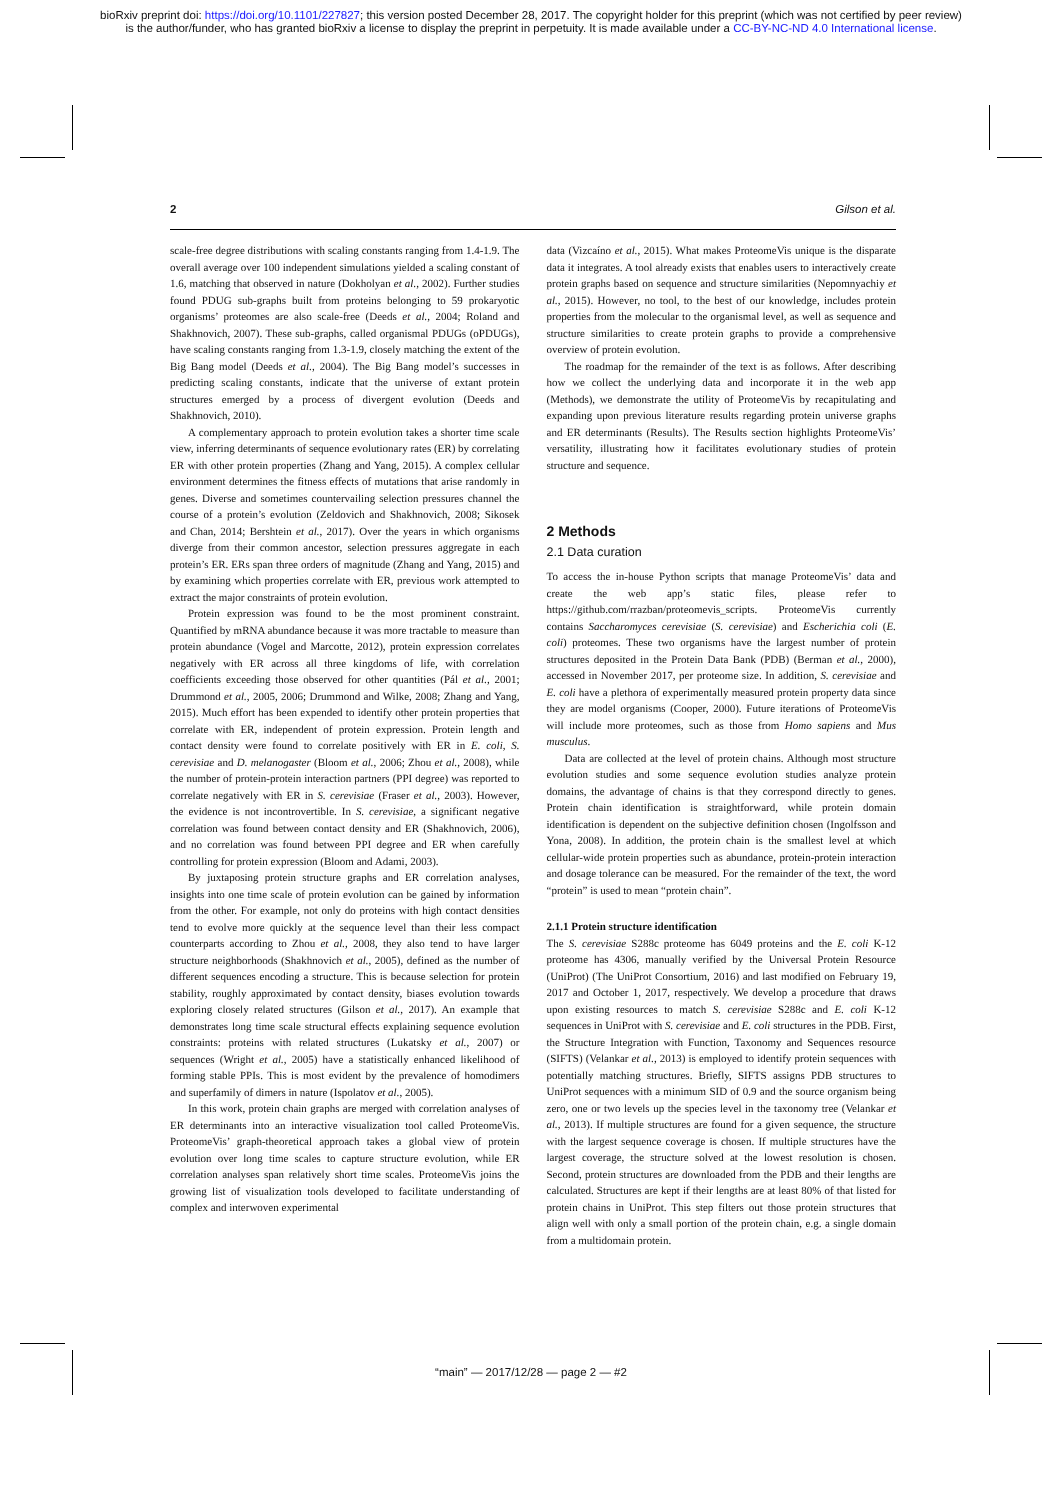bioRxiv preprint doi: https://doi.org/10.1101/227827; this version posted December 28, 2017. The copyright holder for this preprint (which was not certified by peer review)
is the author/funder, who has granted bioRxiv a license to display the preprint in perpetuity. It is made available under a CC-BY-NC-ND 4.0 International license.
2 Gilson et al.
scale-free degree distributions with scaling constants ranging from 1.4-1.9. The overall average over 100 independent simulations yielded a scaling constant of 1.6, matching that observed in nature (Dokholyan et al., 2002). Further studies found PDUG sub-graphs built from proteins belonging to 59 prokaryotic organisms’ proteomes are also scale-free (Deeds et al., 2004; Roland and Shakhnovich, 2007). These sub-graphs, called organismal PDUGs (oPDUGs), have scaling constants ranging from 1.3-1.9, closely matching the extent of the Big Bang model (Deeds et al., 2004). The Big Bang model’s successes in predicting scaling constants, indicate that the universe of extant protein structures emerged by a process of divergent evolution (Deeds and Shakhnovich, 2010).
A complementary approach to protein evolution takes a shorter time scale view, inferring determinants of sequence evolutionary rates (ER) by correlating ER with other protein properties (Zhang and Yang, 2015). A complex cellular environment determines the fitness effects of mutations that arise randomly in genes. Diverse and sometimes countervailing selection pressures channel the course of a protein’s evolution (Zeldovich and Shakhnovich, 2008; Sikosek and Chan, 2014; Bershtein et al., 2017). Over the years in which organisms diverge from their common ancestor, selection pressures aggregate in each protein’s ER. ERs span three orders of magnitude (Zhang and Yang, 2015) and by examining which properties correlate with ER, previous work attempted to extract the major constraints of protein evolution.
Protein expression was found to be the most prominent constraint. Quantified by mRNA abundance because it was more tractable to measure than protein abundance (Vogel and Marcotte, 2012), protein expression correlates negatively with ER across all three kingdoms of life, with correlation coefficients exceeding those observed for other quantities (Pál et al., 2001; Drummond et al., 2005, 2006; Drummond and Wilke, 2008; Zhang and Yang, 2015). Much effort has been expended to identify other protein properties that correlate with ER, independent of protein expression. Protein length and contact density were found to correlate positively with ER in E. coli, S. cerevisiae and D. melanogaster (Bloom et al., 2006; Zhou et al., 2008), while the number of protein-protein interaction partners (PPI degree) was reported to correlate negatively with ER in S. cerevisiae (Fraser et al., 2003). However, the evidence is not incontrovertible. In S. cerevisiae, a significant negative correlation was found between contact density and ER (Shakhnovich, 2006), and no correlation was found between PPI degree and ER when carefully controlling for protein expression (Bloom and Adami, 2003).
By juxtaposing protein structure graphs and ER correlation analyses, insights into one time scale of protein evolution can be gained by information from the other. For example, not only do proteins with high contact densities tend to evolve more quickly at the sequence level than their less compact counterparts according to Zhou et al., 2008, they also tend to have larger structure neighborhoods (Shakhnovich et al., 2005), defined as the number of different sequences encoding a structure. This is because selection for protein stability, roughly approximated by contact density, biases evolution towards exploring closely related structures (Gilson et al., 2017). An example that demonstrates long time scale structural effects explaining sequence evolution constraints: proteins with related structures (Lukatsky et al., 2007) or sequences (Wright et al., 2005) have a statistically enhanced likelihood of forming stable PPIs. This is most evident by the prevalence of homodimers and superfamily of dimers in nature (Ispolatov et al., 2005).
In this work, protein chain graphs are merged with correlation analyses of ER determinants into an interactive visualization tool called ProteomeVis. ProteomeVis’ graph-theoretical approach takes a global view of protein evolution over long time scales to capture structure evolution, while ER correlation analyses span relatively short time scales. ProteomeVis joins the growing list of visualization tools developed to facilitate understanding of complex and interwoven experimental
data (Vizcaíno et al., 2015). What makes ProteomeVis unique is the disparate data it integrates. A tool already exists that enables users to interactively create protein graphs based on sequence and structure similarities (Nepomnyachiy et al., 2015). However, no tool, to the best of our knowledge, includes protein properties from the molecular to the organismal level, as well as sequence and structure similarities to create protein graphs to provide a comprehensive overview of protein evolution.
The roadmap for the remainder of the text is as follows. After describing how we collect the underlying data and incorporate it in the web app (Methods), we demonstrate the utility of ProteomeVis by recapitulating and expanding upon previous literature results regarding protein universe graphs and ER determinants (Results). The Results section highlights ProteomeVis’ versatility, illustrating how it facilitates evolutionary studies of protein structure and sequence.
2 Methods
2.1 Data curation
To access the in-house Python scripts that manage ProteomeVis’ data and create the web app’s static files, please refer to https://github.com/rrazban/proteomevis_scripts. ProteomeVis currently contains Saccharomyces cerevisiae (S. cerevisiae) and Escherichia coli (E. coli) proteomes. These two organisms have the largest number of protein structures deposited in the Protein Data Bank (PDB) (Berman et al., 2000), accessed in November 2017, per proteome size. In addition, S. cerevisiae and E. coli have a plethora of experimentally measured protein property data since they are model organisms (Cooper, 2000). Future iterations of ProteomeVis will include more proteomes, such as those from Homo sapiens and Mus musculus.
Data are collected at the level of protein chains. Although most structure evolution studies and some sequence evolution studies analyze protein domains, the advantage of chains is that they correspond directly to genes. Protein chain identification is straightforward, while protein domain identification is dependent on the subjective definition chosen (Ingolfsson and Yona, 2008). In addition, the protein chain is the smallest level at which cellular-wide protein properties such as abundance, protein-protein interaction and dosage tolerance can be measured. For the remainder of the text, the word “protein” is used to mean “protein chain”.
2.1.1 Protein structure identification
The S. cerevisiae S288c proteome has 6049 proteins and the E. coli K-12 proteome has 4306, manually verified by the Universal Protein Resource (UniProt) (The UniProt Consortium, 2016) and last modified on February 19, 2017 and October 1, 2017, respectively. We develop a procedure that draws upon existing resources to match S. cerevisiae S288c and E. coli K-12 sequences in UniProt with S. cerevisiae and E. coli structures in the PDB. First, the Structure Integration with Function, Taxonomy and Sequences resource (SIFTS) (Velankar et al., 2013) is employed to identify protein sequences with potentially matching structures. Briefly, SIFTS assigns PDB structures to UniProt sequences with a minimum SID of 0.9 and the source organism being zero, one or two levels up the species level in the taxonomy tree (Velankar et al., 2013). If multiple structures are found for a given sequence, the structure with the largest sequence coverage is chosen. If multiple structures have the largest coverage, the structure solved at the lowest resolution is chosen. Second, protein structures are downloaded from the PDB and their lengths are calculated. Structures are kept if their lengths are at least 80% of that listed for protein chains in UniProt. This step filters out those protein structures that align well with only a small portion of the protein chain, e.g. a single domain from a multidomain protein.
“main” — 2017/12/28 — page 2 — #2